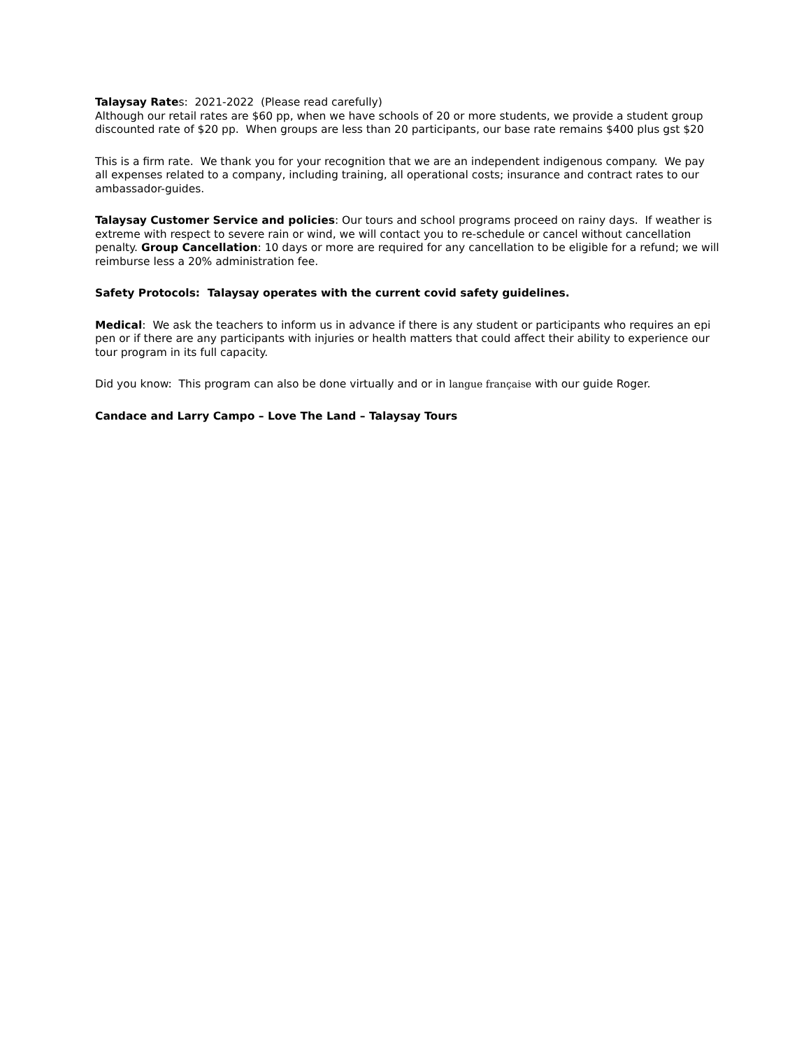Talaysay Rates: 2021-2022 (Please read carefully)
Although our retail rates are $60 pp, when we have schools of 20 or more students, we provide a student group discounted rate of $20 pp. When groups are less than 20 participants, our base rate remains $400 plus gst $20
This is a firm rate. We thank you for your recognition that we are an independent indigenous company. We pay all expenses related to a company, including training, all operational costs; insurance and contract rates to our ambassador-guides.
Talaysay Customer Service and policies: Our tours and school programs proceed on rainy days. If weather is extreme with respect to severe rain or wind, we will contact you to re-schedule or cancel without cancellation penalty. Group Cancellation: 10 days or more are required for any cancellation to be eligible for a refund; we will reimburse less a 20% administration fee.
Safety Protocols: Talaysay operates with the current covid safety guidelines.
Medical: We ask the teachers to inform us in advance if there is any student or participants who requires an epi pen or if there are any participants with injuries or health matters that could affect their ability to experience our tour program in its full capacity.
Did you know: This program can also be done virtually and or in langue française with our guide Roger.
Candace and Larry Campo – Love The Land – Talaysay Tours